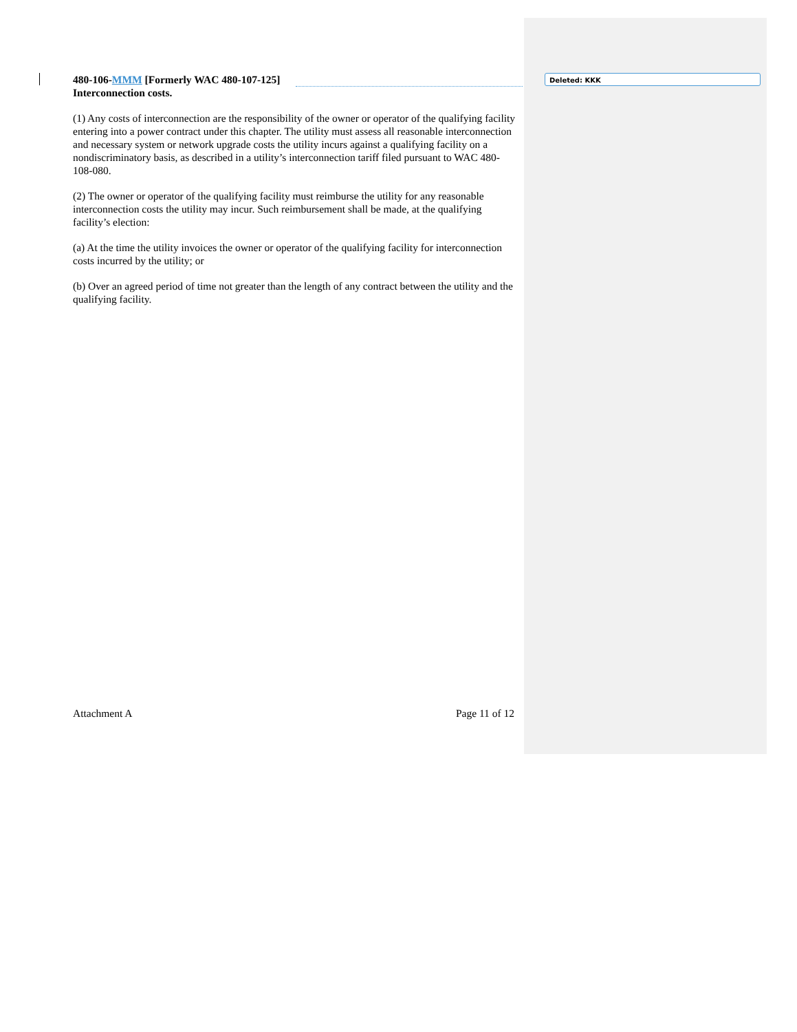480-106-MMM [Formerly WAC 480-107-125]
Interconnection costs.
(1) Any costs of interconnection are the responsibility of the owner or operator of the qualifying facility entering into a power contract under this chapter. The utility must assess all reasonable interconnection and necessary system or network upgrade costs the utility incurs against a qualifying facility on a nondiscriminatory basis, as described in a utility’s interconnection tariff filed pursuant to WAC 480-108-080.
(2) The owner or operator of the qualifying facility must reimburse the utility for any reasonable interconnection costs the utility may incur. Such reimbursement shall be made, at the qualifying facility’s election:
(a) At the time the utility invoices the owner or operator of the qualifying facility for interconnection costs incurred by the utility; or
(b) Over an agreed period of time not greater than the length of any contract between the utility and the qualifying facility.
Deleted: KKK
Attachment A Page 11 of 12